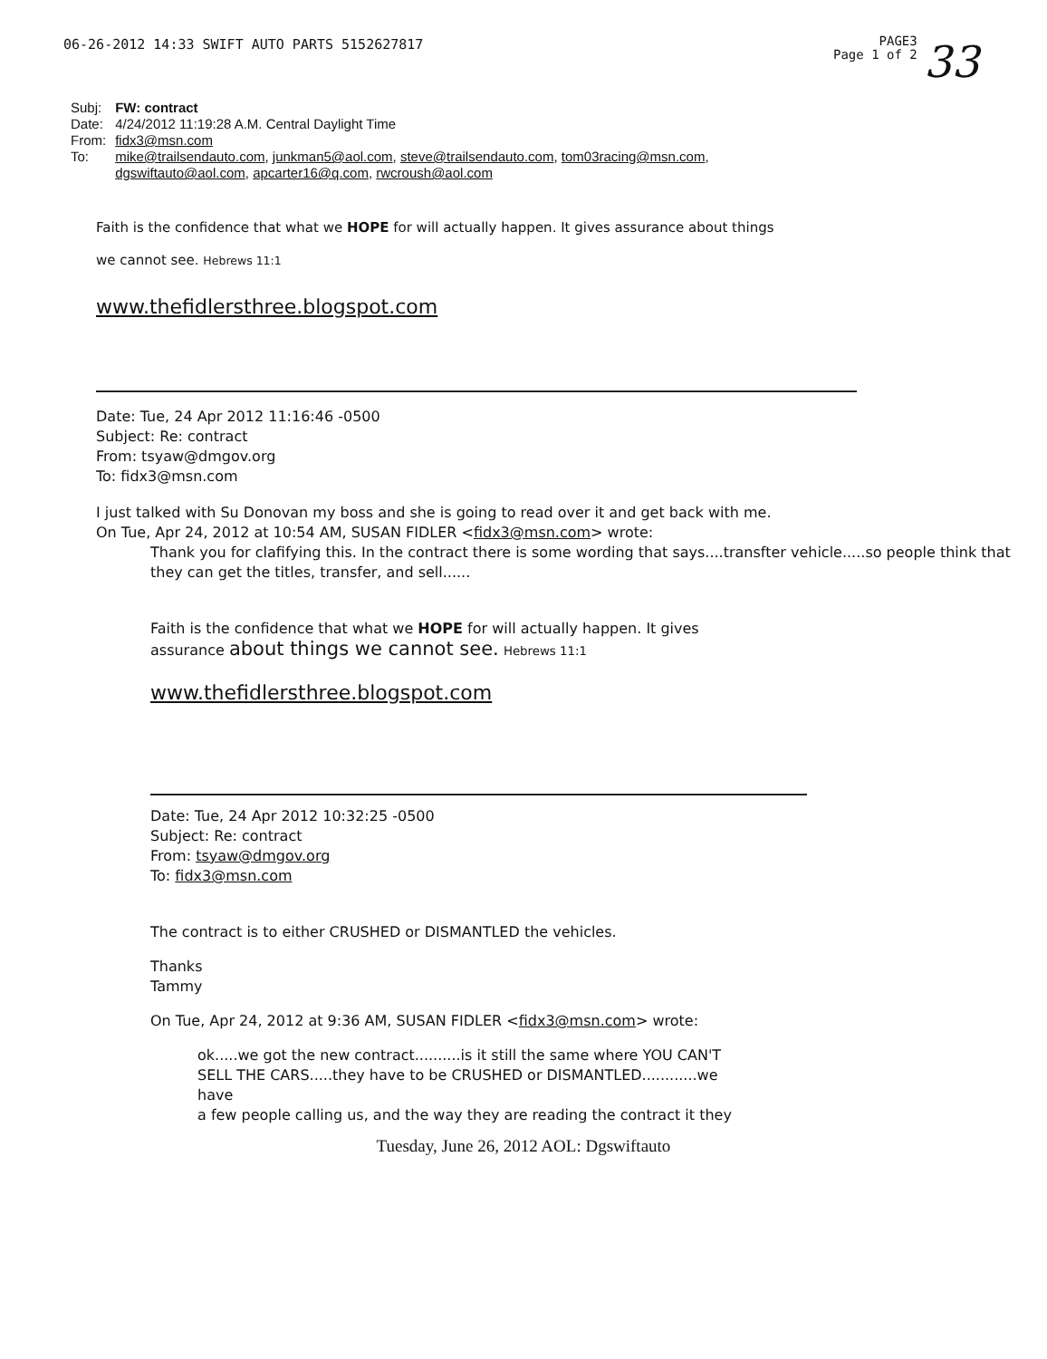06-26-2012 14:33 SWIFT AUTO PARTS 5152627817 PAGE3
Page 1 of 2 33
| Subj: | FW: contract |
| Date: | 4/24/2012 11:19:28 A.M. Central Daylight Time |
| From: | fidx3@msn.com |
| To: | mike@trailsendauto.com , junkman5@aol.com , steve@trailsendauto.com , tom03racing@msn.com , dgswiftauto@aol.com , apcarter16@q.com , rwcroush@aol.com |
Faith is the confidence that what we HOPE for will actually happen. It gives assurance about things
we cannot see. Hebrews 11:1
www.thefidlersthree.blogspot.com
Date: Tue, 24 Apr 2012 11:16:46 -0500
Subject: Re: contract
From: tsyaw@dmgov.org
To: fidx3@msn.com
I just talked with Su Donovan my boss and she is going to read over it and get back with me.
On Tue, Apr 24, 2012 at 10:54 AM, SUSAN FIDLER <fidx3@msn.com> wrote:
Thank you for clafifying this. In the contract there is some wording that says....transfter vehicle.....so people think that they can get the titles, transfer, and sell......
Faith is the confidence that what we HOPE for will actually happen. It gives
assurance about things we cannot see. Hebrews 11:1
www.thefidlersthree.blogspot.com
Date: Tue, 24 Apr 2012 10:32:25 -0500
Subject: Re: contract
From: tsyaw@dmgov.org
To: fidx3@msn.com
The contract is to either CRUSHED or DISMANTLED the vehicles.
Thanks
Tammy
On Tue, Apr 24, 2012 at 9:36 AM, SUSAN FIDLER <fidx3@msn.com> wrote:
ok.....we got the new contract..........is it still the same where YOU CAN'T
SELL THE CARS.....they have to be CRUSHED or DISMANTLED............we
have
a few people calling us, and the way they are reading the contract it they
Tuesday, June 26, 2012 AOL: Dgswiftauto